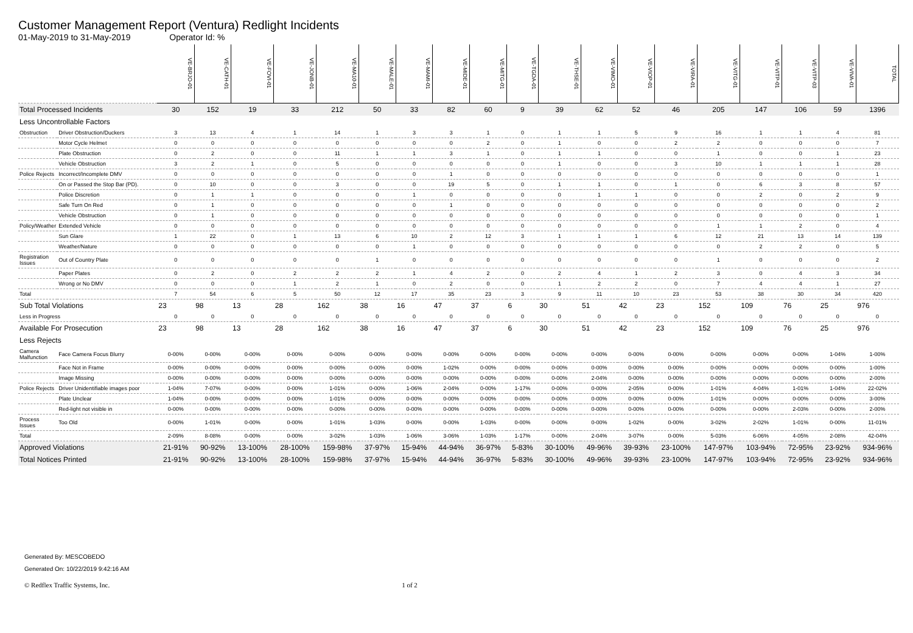Customer Management Report (Ventura) Redlight Incidents
01-May-2019 to 31-May-2019 Operator Id: %
| | | VE-BRJO-01 | VE-CATH-01 | VE-FOVI-01 | VE-JONB-01 | VE-MA10-01 | VE-MALE-01 | VE-MAMI-01 | VE-MIDE-01 | VE-MITG-01 | VE-TGDA-01 | VE-THSE-01 | VE-VIMO-01 | VE-VIOP-01 | VE-VIRA-01 | VE-VITG-01 | VE-VITP-01 | VE-VITP-03 | VE-VIVA-01 | TOTAL |
| --- | --- | --- | --- | --- | --- | --- | --- | --- | --- | --- | --- | --- | --- | --- | --- | --- | --- | --- | --- | --- |
| Total Processed Incidents | | 30 | 152 | 19 | 33 | 212 | 50 | 33 | 82 | 60 | 9 | 39 | 62 | 52 | 46 | 205 | 147 | 106 | 59 | 1396 |
| Less Uncontrollable Factors | | | | | | | | | | | | | | | | | | | | |
| Obstruction | Driver Obstruction/Duckers | 3 | 13 | 4 | 1 | 14 | 1 | 3 | 3 | 1 | 0 | 1 | 1 | 5 | 9 | 16 | 1 | 1 | 4 | 81 |
| | Motor Cycle Helmet | 0 | 0 | 0 | 0 | 0 | 0 | 0 | 0 | 2 | 0 | 1 | 0 | 0 | 2 | 2 | 0 | 0 | 0 | 7 |
| | Plate Obstruction | 0 | 2 | 0 | 0 | 11 | 1 | 1 | 3 | 1 | 0 | 1 | 1 | 0 | 0 | 1 | 0 | 0 | 1 | 23 |
| | Vehicle Obstruction | 3 | 2 | 1 | 0 | 5 | 0 | 0 | 0 | 0 | 0 | 1 | 0 | 0 | 3 | 10 | 1 | 1 | 1 | 28 |
| Police Rejects | Incorrect/Incomplete DMV | 0 | 0 | 0 | 0 | 0 | 0 | 0 | 1 | 0 | 0 | 0 | 0 | 0 | 0 | 0 | 0 | 0 | 0 | 1 |
| | On or Passed the Stop Bar (PD). | 0 | 10 | 0 | 0 | 3 | 0 | 0 | 19 | 5 | 0 | 1 | 1 | 0 | 1 | 0 | 6 | 3 | 8 | 57 |
| | Police Discretion | 0 | 1 | 1 | 0 | 0 | 0 | 1 | 0 | 0 | 0 | 0 | 1 | 1 | 0 | 0 | 2 | 0 | 2 | 9 |
| | Safe Turn On Red | 0 | 1 | 0 | 0 | 0 | 0 | 0 | 1 | 0 | 0 | 0 | 0 | 0 | 0 | 0 | 0 | 0 | 0 | 2 |
| | Vehicle Obstruction | 0 | 1 | 0 | 0 | 0 | 0 | 0 | 0 | 0 | 0 | 0 | 0 | 0 | 0 | 0 | 0 | 0 | 0 | 1 |
| Policy/Weather | Extended Vehicle | 0 | 0 | 0 | 0 | 0 | 0 | 0 | 0 | 0 | 0 | 0 | 0 | 0 | 0 | 1 | 1 | 2 | 0 | 4 |
| | Sun Glare | 1 | 22 | 0 | 1 | 13 | 6 | 10 | 2 | 12 | 3 | 1 | 1 | 1 | 6 | 12 | 21 | 13 | 14 | 139 |
| | Weather/Nature | 0 | 0 | 0 | 0 | 0 | 0 | 1 | 0 | 0 | 0 | 0 | 0 | 0 | 0 | 0 | 2 | 2 | 0 | 5 |
| Registration Issues | Out of Country Plate | 0 | 0 | 0 | 0 | 0 | 1 | 0 | 0 | 0 | 0 | 0 | 0 | 0 | 0 | 1 | 0 | 0 | 0 | 2 |
| | Paper Plates | 0 | 2 | 0 | 2 | 2 | 2 | 1 | 4 | 2 | 0 | 2 | 4 | 1 | 2 | 3 | 0 | 4 | 3 | 34 |
| | Wrong or No DMV | 0 | 0 | 0 | 1 | 2 | 1 | 0 | 2 | 0 | 0 | 1 | 2 | 2 | 0 | 7 | 4 | 4 | 1 | 27 |
| Total | | 7 | 54 | 6 | 5 | 50 | 12 | 17 | 35 | 23 | 3 | 9 | 11 | 10 | 23 | 53 | 38 | 30 | 34 | 420 |
| Sub Total Violations | | 23 | 98 | 13 | 28 | 162 | 38 | 16 | 47 | 37 | 6 | 30 | 51 | 42 | 23 | 152 | 109 | 76 | 25 | 976 |
| Less in Progress | | 0 | 0 | 0 | 0 | 0 | 0 | 0 | 0 | 0 | 0 | 0 | 0 | 0 | 0 | 0 | 0 | 0 | 0 | 0 |
| Available For Prosecution | | 23 | 98 | 13 | 28 | 162 | 38 | 16 | 47 | 37 | 6 | 30 | 51 | 42 | 23 | 152 | 109 | 76 | 25 | 976 |
| Less Rejects | | | | | | | | | | | | | | | | | | | | |
| Camera Malfunction | Face Camera Focus Blurry | 0-00% | 0-00% | 0-00% | 0-00% | 0-00% | 0-00% | 0-00% | 0-00% | 0-00% | 0-00% | 0-00% | 0-00% | 0-00% | 0-00% | 0-00% | 0-00% | 0-00% | 1-04% | 1-00% |
| | Face Not in Frame | 0-00% | 0-00% | 0-00% | 0-00% | 0-00% | 0-00% | 0-00% | 1-02% | 0-00% | 0-00% | 0-00% | 0-00% | 0-00% | 0-00% | 0-00% | 0-00% | 0-00% | 0-00% | 1-00% |
| | Image Missing | 0-00% | 0-00% | 0-00% | 0-00% | 0-00% | 0-00% | 0-00% | 0-00% | 0-00% | 0-00% | 0-00% | 2-04% | 0-00% | 0-00% | 0-00% | 0-00% | 0-00% | 0-00% | 2-00% |
| Police Rejects | Driver Unidentifiable images poor | 1-04% | 7-07% | 0-00% | 0-00% | 1-01% | 0-00% | 1-06% | 2-04% | 0-00% | 1-17% | 0-00% | 0-00% | 2-05% | 0-00% | 1-01% | 4-04% | 1-01% | 1-04% | 22-02% |
| | Plate Unclear | 1-04% | 0-00% | 0-00% | 0-00% | 1-01% | 0-00% | 0-00% | 0-00% | 0-00% | 0-00% | 0-00% | 0-00% | 0-00% | 0-00% | 1-01% | 0-00% | 0-00% | 0-00% | 3-00% |
| | Red-light not visible in | 0-00% | 0-00% | 0-00% | 0-00% | 0-00% | 0-00% | 0-00% | 0-00% | 0-00% | 0-00% | 0-00% | 0-00% | 0-00% | 0-00% | 0-00% | 0-00% | 2-03% | 0-00% | 2-00% |
| Process Issues | Too Old | 0-00% | 1-01% | 0-00% | 0-00% | 1-01% | 1-03% | 0-00% | 0-00% | 1-03% | 0-00% | 0-00% | 0-00% | 1-02% | 0-00% | 3-02% | 2-02% | 1-01% | 0-00% | 11-01% |
| Total | | 2-09% | 8-08% | 0-00% | 0-00% | 3-02% | 1-03% | 1-06% | 3-06% | 1-03% | 1-17% | 0-00% | 2-04% | 3-07% | 0-00% | 5-03% | 6-06% | 4-05% | 2-08% | 42-04% |
| Approved Violations | | 21-91% | 90-92% | 13-100% | 28-100% | 159-98% | 37-97% | 15-94% | 44-94% | 36-97% | 5-83% | 30-100% | 49-96% | 39-93% | 23-100% | 147-97% | 103-94% | 72-95% | 23-92% | 934-96% |
| Total Notices Printed | | 21-91% | 90-92% | 13-100% | 28-100% | 159-98% | 37-97% | 15-94% | 44-94% | 36-97% | 5-83% | 30-100% | 49-96% | 39-93% | 23-100% | 147-97% | 103-94% | 72-95% | 23-92% | 934-96% |
Generated By: MESCOBEDO
Generated On: 10/22/2019 9:42:16 AM
© Redflex Traffic Systems, Inc. 1 of 2